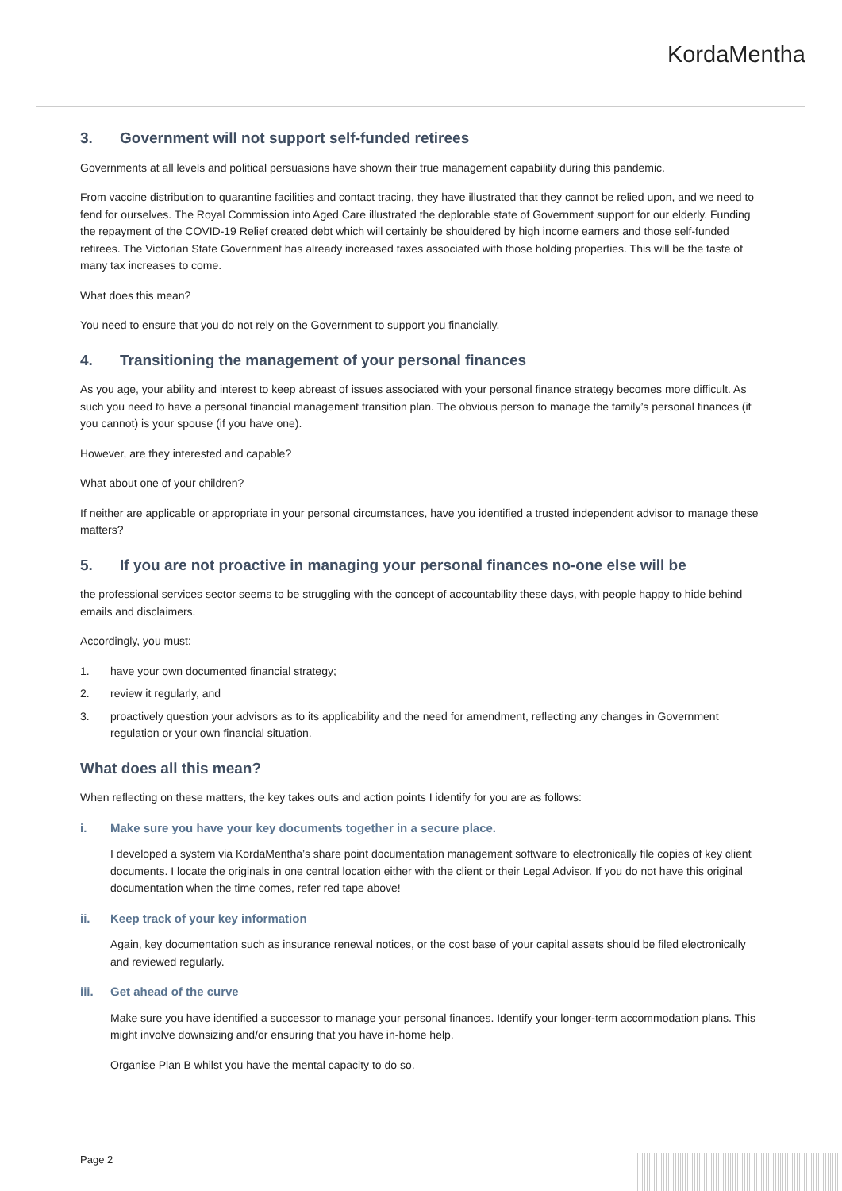KordaMentha
3. Government will not support self-funded retirees
Governments at all levels and political persuasions have shown their true management capability during this pandemic.
From vaccine distribution to quarantine facilities and contact tracing, they have illustrated that they cannot be relied upon, and we need to fend for ourselves. The Royal Commission into Aged Care illustrated the deplorable state of Government support for our elderly. Funding the repayment of the COVID-19 Relief created debt which will certainly be shouldered by high income earners and those self-funded retirees. The Victorian State Government has already increased taxes associated with those holding properties. This will be the taste of many tax increases to come.
What does this mean?
You need to ensure that you do not rely on the Government to support you financially.
4. Transitioning the management of your personal finances
As you age, your ability and interest to keep abreast of issues associated with your personal finance strategy becomes more difficult. As such you need to have a personal financial management transition plan. The obvious person to manage the family’s personal finances (if you cannot) is your spouse (if you have one).
However, are they interested and capable?
What about one of your children?
If neither are applicable or appropriate in your personal circumstances, have you identified a trusted independent advisor to manage these matters?
5. If you are not proactive in managing your personal finances no-one else will be
the professional services sector seems to be struggling with the concept of accountability these days, with people happy to hide behind emails and disclaimers.
Accordingly, you must:
1. have your own documented financial strategy;
2. review it regularly, and
3. proactively question your advisors as to its applicability and the need for amendment, reflecting any changes in Government regulation or your own financial situation.
What does all this mean?
When reflecting on these matters, the key takes outs and action points I identify for you are as follows:
i. Make sure you have your key documents together in a secure place.
I developed a system via KordaMentha’s share point documentation management software to electronically file copies of key client documents. I locate the originals in one central location either with the client or their Legal Advisor. If you do not have this original documentation when the time comes, refer red tape above!
ii. Keep track of your key information
Again, key documentation such as insurance renewal notices, or the cost base of your capital assets should be filed electronically and reviewed regularly.
iii. Get ahead of the curve
Make sure you have identified a successor to manage your personal finances. Identify your longer-term accommodation plans. This might involve downsizing and/or ensuring that you have in-home help.
Organise Plan B whilst you have the mental capacity to do so.
Page 2